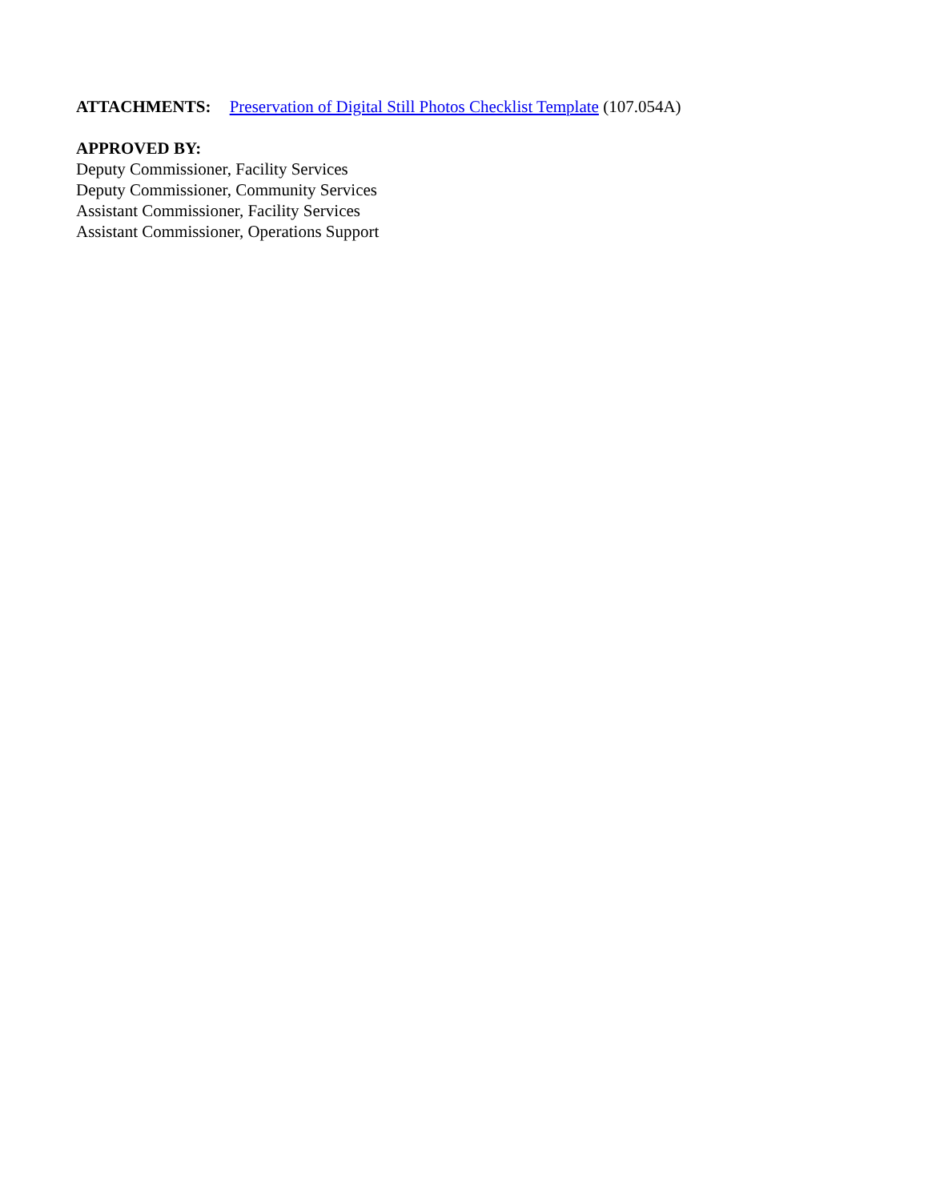ATTACHMENTS: Preservation of Digital Still Photos Checklist Template (107.054A)
APPROVED BY:
Deputy Commissioner, Facility Services
Deputy Commissioner, Community Services
Assistant Commissioner, Facility Services
Assistant Commissioner, Operations Support